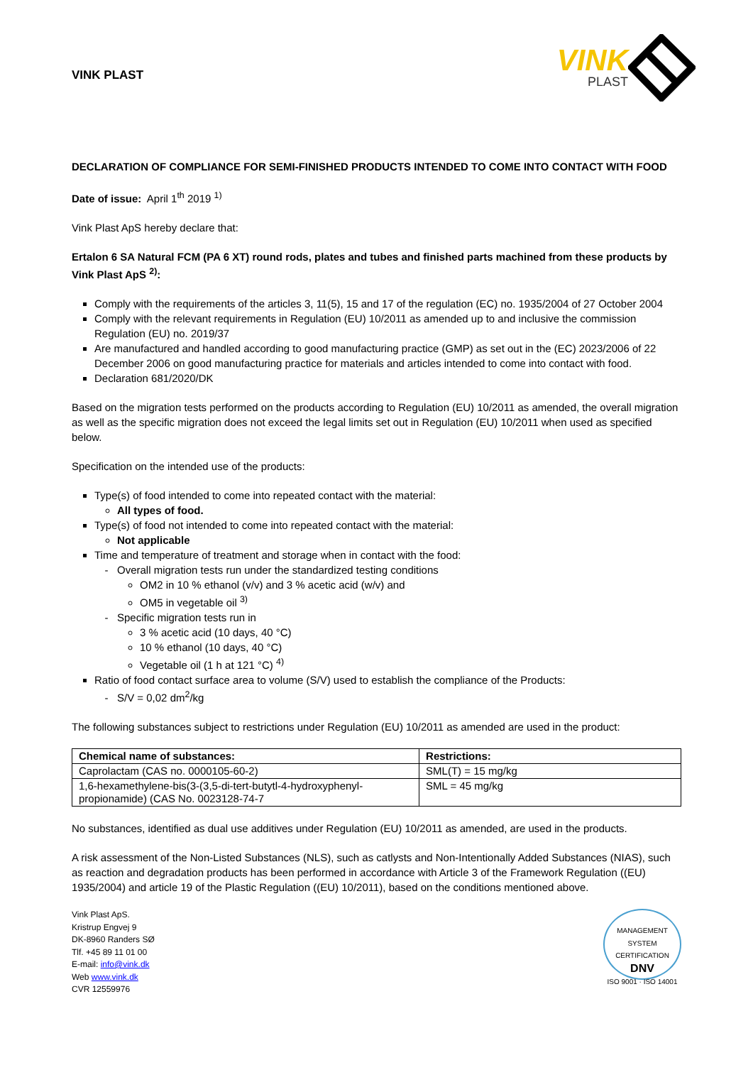VINK PLAST
VINK
PLAST
DECLARATION OF COMPLIANCE FOR SEMI-FINISHED PRODUCTS INTENDED TO COME INTO CONTACT WITH FOOD
Date of issue: April 1<sup>th</sup> 2019 <sup>1)</sup>
Vink Plast ApS hereby declare that:
Ertalon 6 SA Natural FCM (PA 6 XT) round rods, plates and tubes and finished parts machined from these products by Vink Plast ApS <sup>2)</sup>:
Comply with the requirements of the articles 3, 11(5), 15 and 17 of the regulation (EC) no. 1935/2004 of 27 October 2004
Comply with the relevant requirements in Regulation (EU) 10/2011 as amended up to and inclusive the commission Regulation (EU) no. 2019/37
Are manufactured and handled according to good manufacturing practice (GMP) as set out in the (EC) 2023/2006 of 22 December 2006 on good manufacturing practice for materials and articles intended to come into contact with food.
Declaration 681/2020/DK
Based on the migration tests performed on the products according to Regulation (EU) 10/2011 as amended, the overall migration as well as the specific migration does not exceed the legal limits set out in Regulation (EU) 10/2011 when used as specified below.
Specification on the intended use of the products:
Type(s) of food intended to come into repeated contact with the material:
All types of food.
Type(s) of food not intended to come into repeated contact with the material:
Not applicable
Time and temperature of treatment and storage when in contact with the food:
Overall migration tests run under the standardized testing conditions
OM2 in 10 % ethanol (v/v) and 3 % acetic acid (w/v) and
OM5 in vegetable oil <sup>3)</sup>
Specific migration tests run in
3 % acetic acid (10 days, 40 °C)
10 % ethanol (10 days, 40 °C)
Vegetable oil (1 h at 121 °C) <sup>4)</sup>
Ratio of food contact surface area to volume (S/V) used to establish the compliance of the Products:
S/V = 0,02 dm<sup>2</sup>/kg
The following substances subject to restrictions under Regulation (EU) 10/2011 as amended are used in the product:
| Chemical name of substances: | Restrictions: |
| --- | --- |
| Caprolactam (CAS no. 0000105-60-2) | SML(T) = 15 mg/kg |
| 1,6-hexamethylene-bis(3-(3,5-di-tert-butytl-4-hydroxyphenyl-propionamide) (CAS No. 0023128-74-7 | SML = 45 mg/kg |
No substances, identified as dual use additives under Regulation (EU) 10/2011 as amended, are used in the products.
A risk assessment of the Non-Listed Substances (NLS), such as catlysts and Non-Intentionally Added Substances (NIAS), such as reaction and degradation products has been performed in accordance with Article 3 of the Framework Regulation ((EU) 1935/2004) and article 19 of the Plastic Regulation ((EU) 10/2011), based on the conditions mentioned above.
Vink Plast ApS.
Kristrup Engvej 9
DK-8960 Randers SØ
Tlf. +45 89 11 01 00
E-mail: info@vink.dk
Web www.vink.dk
CVR 12559976
MANAGEMENT SYSTEM CERTIFICATION
DNV
ISO 9001 · ISO 14001